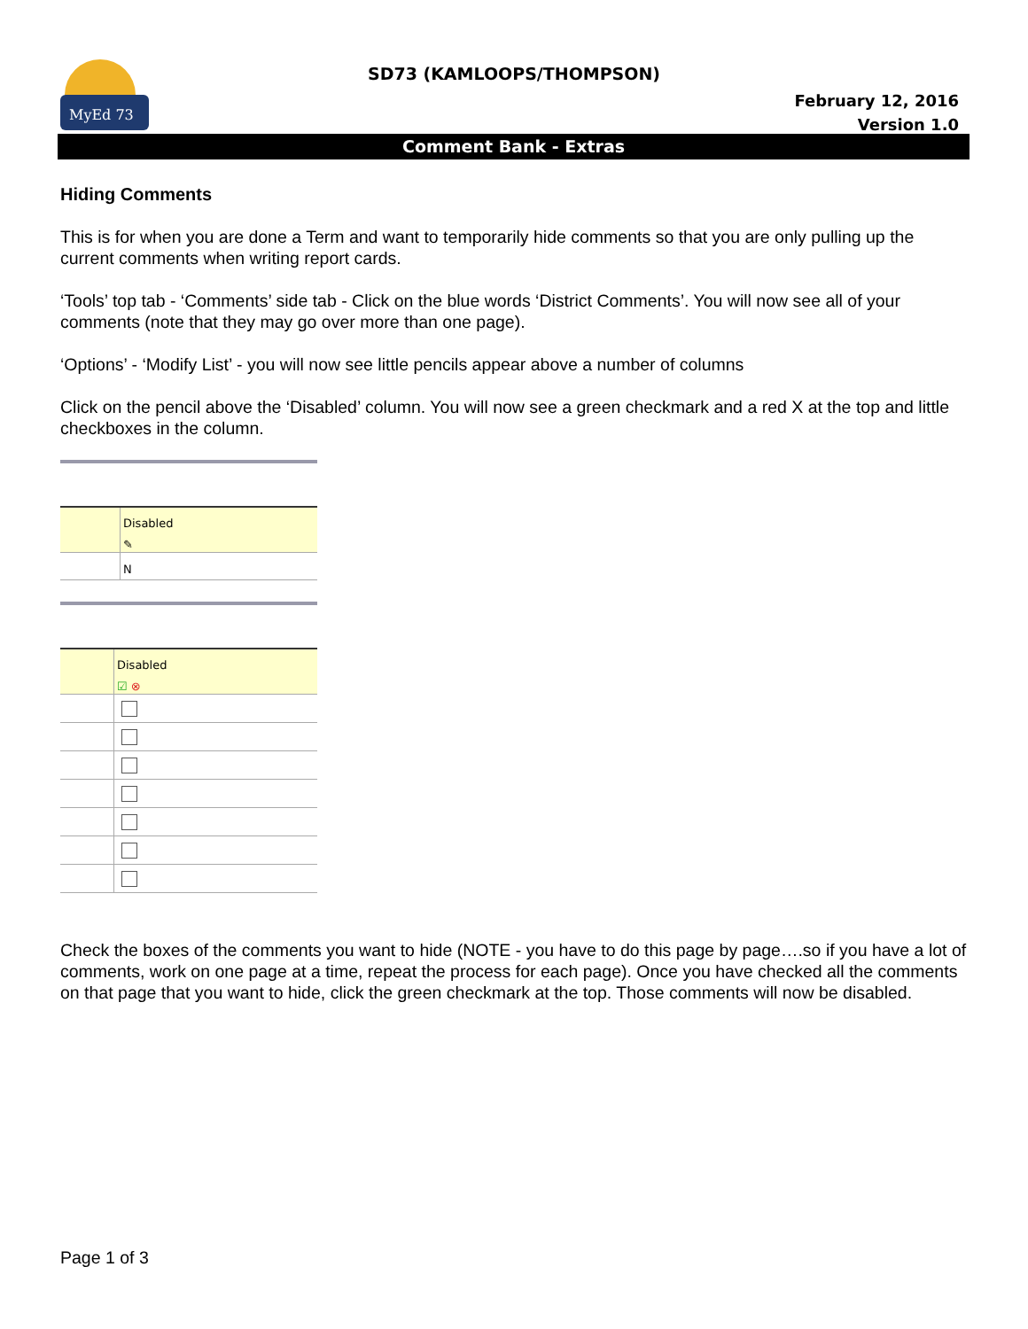MyEd 73
SD73 (KAMLOOPS/THOMPSON)
February 12, 2016
Version 1.0
Comment Bank - Extras
Hiding Comments
This is for when you are done a Term and want to temporarily hide comments so that you are only pulling up the current comments when writing report cards.
‘Tools’ top tab - ‘Comments’ side tab - Click on the blue words ‘District Comments’. You will now see all of your comments (note that they may go over more than one page).
‘Options’ - ‘Modify List’ - you will now see little pencils appear above a number of columns
Click on the pencil above the ‘Disabled’ column. You will now see a green checkmark and a red X at the top and little checkboxes in the column.
Disabled
✎
N
Disabled
☑ ⊗
Check the boxes of the comments you want to hide (NOTE - you have to do this page by page….so if you have a lot of comments, work on one page at a time, repeat the process for each page). Once you have checked all the comments on that page that you want to hide, click the green checkmark at the top. Those comments will now be disabled.
Page 1 of 3